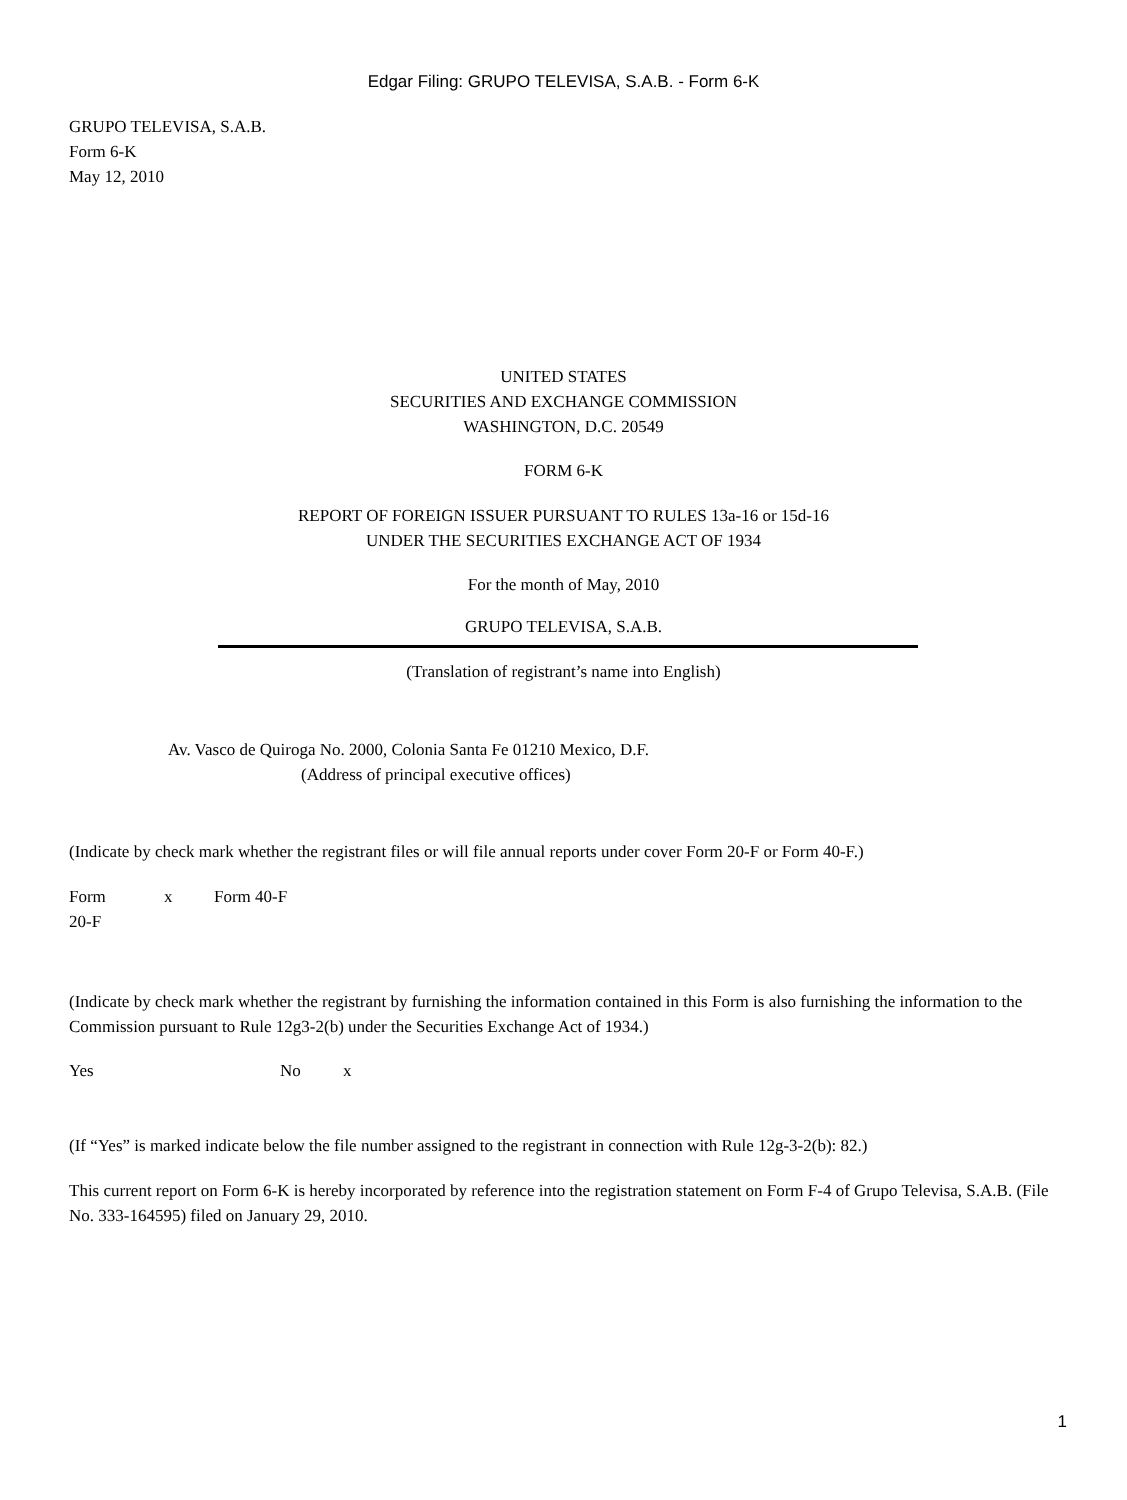Edgar Filing: GRUPO TELEVISA, S.A.B. - Form 6-K
GRUPO TELEVISA, S.A.B.
Form 6-K
May 12, 2010
UNITED STATES
SECURITIES AND EXCHANGE COMMISSION
WASHINGTON, D.C. 20549
FORM 6-K
REPORT OF FOREIGN ISSUER PURSUANT TO RULES 13a-16 or 15d-16
UNDER THE SECURITIES EXCHANGE ACT OF 1934
For the month of May, 2010
GRUPO TELEVISA, S.A.B.
(Translation of registrant’s name into English)
Av. Vasco de Quiroga No. 2000, Colonia Santa Fe 01210 Mexico, D.F.
(Address of principal executive offices)
(Indicate by check mark whether the registrant files or will file annual reports under cover Form 20-F or Form 40-F.)
Form
20-F x Form 40-F
(Indicate by check mark whether the registrant by furnishing the information contained in this Form is also furnishing the information to the Commission pursuant to Rule 12g3-2(b) under the Securities Exchange Act of 1934.)
Yes No x
(If “Yes” is marked indicate below the file number assigned to the registrant in connection with Rule 12g-3-2(b): 82.)
This current report on Form 6-K is hereby incorporated by reference into the registration statement on Form F-4 of Grupo Televisa, S.A.B. (File No. 333-164595) filed on January 29, 2010.
1